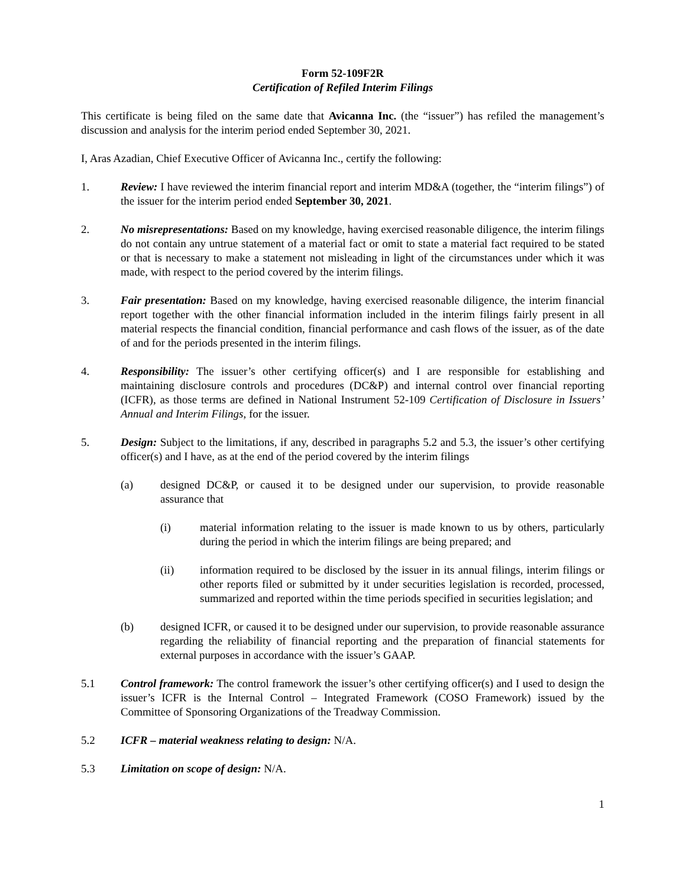Form 52-109F2R
Certification of Refiled Interim Filings
This certificate is being filed on the same date that Avicanna Inc. (the “issuer”) has refiled the management’s discussion and analysis for the interim period ended September 30, 2021.
I, Aras Azadian, Chief Executive Officer of Avicanna Inc., certify the following:
1. Review: I have reviewed the interim financial report and interim MD&A (together, the “interim filings”) of the issuer for the interim period ended September 30, 2021.
2. No misrepresentations: Based on my knowledge, having exercised reasonable diligence, the interim filings do not contain any untrue statement of a material fact or omit to state a material fact required to be stated or that is necessary to make a statement not misleading in light of the circumstances under which it was made, with respect to the period covered by the interim filings.
3. Fair presentation: Based on my knowledge, having exercised reasonable diligence, the interim financial report together with the other financial information included in the interim filings fairly present in all material respects the financial condition, financial performance and cash flows of the issuer, as of the date of and for the periods presented in the interim filings.
4. Responsibility: The issuer’s other certifying officer(s) and I are responsible for establishing and maintaining disclosure controls and procedures (DC&P) and internal control over financial reporting (ICFR), as those terms are defined in National Instrument 52-109 Certification of Disclosure in Issuers’ Annual and Interim Filings, for the issuer.
5. Design: Subject to the limitations, if any, described in paragraphs 5.2 and 5.3, the issuer’s other certifying officer(s) and I have, as at the end of the period covered by the interim filings
(a) designed DC&P, or caused it to be designed under our supervision, to provide reasonable assurance that
(i) material information relating to the issuer is made known to us by others, particularly during the period in which the interim filings are being prepared; and
(ii) information required to be disclosed by the issuer in its annual filings, interim filings or other reports filed or submitted by it under securities legislation is recorded, processed, summarized and reported within the time periods specified in securities legislation; and
(b) designed ICFR, or caused it to be designed under our supervision, to provide reasonable assurance regarding the reliability of financial reporting and the preparation of financial statements for external purposes in accordance with the issuer’s GAAP.
5.1 Control framework: The control framework the issuer’s other certifying officer(s) and I used to design the issuer’s ICFR is the Internal Control – Integrated Framework (COSO Framework) issued by the Committee of Sponsoring Organizations of the Treadway Commission.
5.2 ICFR – material weakness relating to design: N/A.
5.3 Limitation on scope of design: N/A.
1